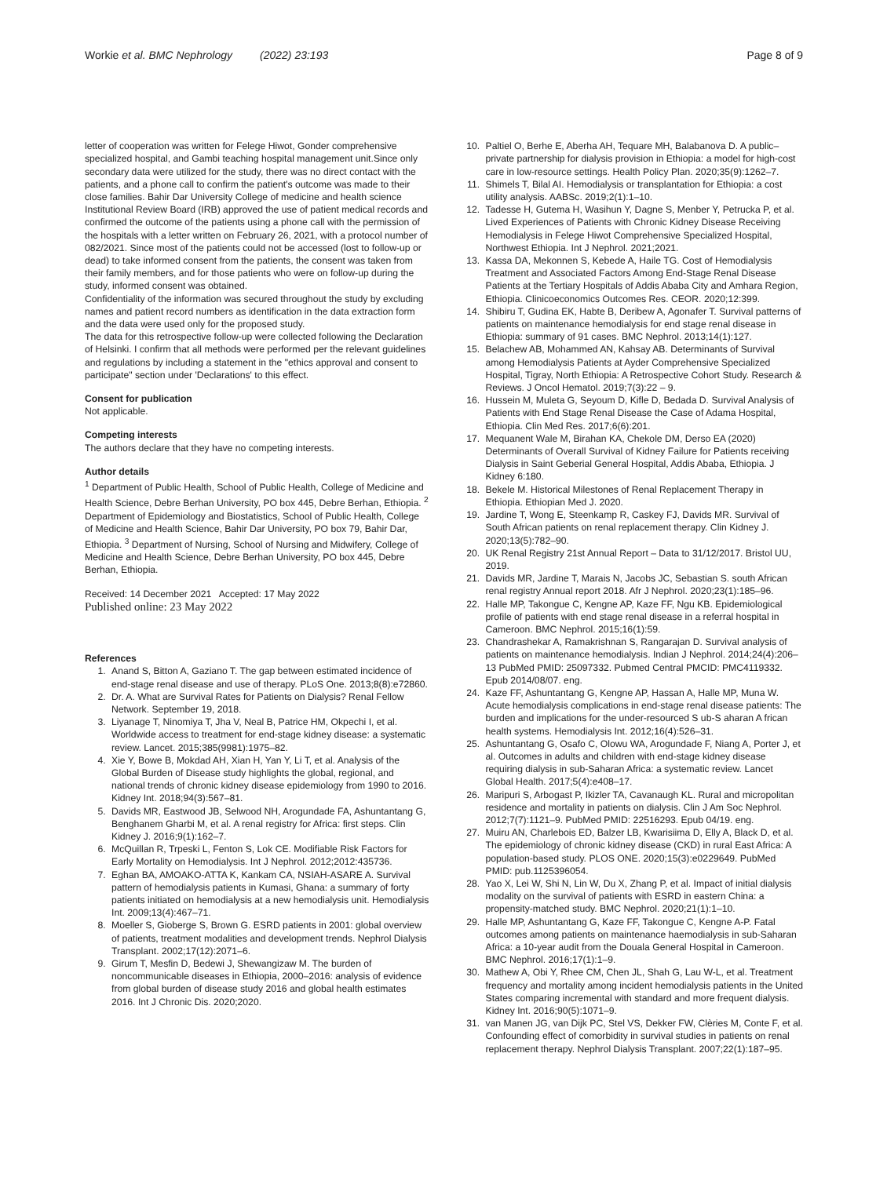Workie et al. BMC Nephrology (2022) 23:193 Page 8 of 9
letter of cooperation was written for Felege Hiwot, Gonder comprehensive specialized hospital, and Gambi teaching hospital management unit.Since only secondary data were utilized for the study, there was no direct contact with the patients, and a phone call to confirm the patient's outcome was made to their close families. Bahir Dar University College of medicine and health science Institutional Review Board (IRB) approved the use of patient medical records and confirmed the outcome of the patients using a phone call with the permission of the hospitals with a letter written on February 26, 2021, with a protocol number of 082/2021. Since most of the patients could not be accessed (lost to follow-up or dead) to take informed consent from the patients, the consent was taken from their family members, and for those patients who were on follow-up during the study, informed consent was obtained.
Confidentiality of the information was secured throughout the study by excluding names and patient record numbers as identification in the data extraction form and the data were used only for the proposed study.
The data for this retrospective follow-up were collected following the Declaration of Helsinki. I confirm that all methods were performed per the relevant guidelines and regulations by including a statement in the "ethics approval and consent to participate" section under 'Declarations' to this effect.
Consent for publication
Not applicable.
Competing interests
The authors declare that they have no competing interests.
Author details
<sup>1</sup> Department of Public Health, School of Public Health, College of Medicine and Health Science, Debre Berhan University, PO box 445, Debre Berhan, Ethiopia. <sup>2</sup> Department of Epidemiology and Biostatistics, School of Public Health, College of Medicine and Health Science, Bahir Dar University, PO box 79, Bahir Dar, Ethiopia. <sup>3</sup> Department of Nursing, School of Nursing and Midwifery, College of Medicine and Health Science, Debre Berhan University, PO box 445, Debre Berhan, Ethiopia.
Received: 14 December 2021 Accepted: 17 May 2022
Published online: 23 May 2022
References
1. Anand S, Bitton A, Gaziano T. The gap between estimated incidence of end-stage renal disease and use of therapy. PLoS One. 2013;8(8):e72860.
2. Dr. A. What are Survival Rates for Patients on Dialysis? Renal Fellow Network. September 19, 2018.
3. Liyanage T, Ninomiya T, Jha V, Neal B, Patrice HM, Okpechi I, et al. Worldwide access to treatment for end-stage kidney disease: a systematic review. Lancet. 2015;385(9981):1975–82.
4. Xie Y, Bowe B, Mokdad AH, Xian H, Yan Y, Li T, et al. Analysis of the Global Burden of Disease study highlights the global, regional, and national trends of chronic kidney disease epidemiology from 1990 to 2016. Kidney Int. 2018;94(3):567–81.
5. Davids MR, Eastwood JB, Selwood NH, Arogundade FA, Ashuntantang G, Benghanem Gharbi M, et al. A renal registry for Africa: first steps. Clin Kidney J. 2016;9(1):162–7.
6. McQuillan R, Trpeski L, Fenton S, Lok CE. Modifiable Risk Factors for Early Mortality on Hemodialysis. Int J Nephrol. 2012;2012:435736.
7. Eghan BA, AMOAKO-ATTA K, Kankam CA, NSIAH-ASARE A. Survival pattern of hemodialysis patients in Kumasi, Ghana: a summary of forty patients initiated on hemodialysis at a new hemodialysis unit. Hemodialysis Int. 2009;13(4):467–71.
8. Moeller S, Gioberge S, Brown G. ESRD patients in 2001: global overview of patients, treatment modalities and development trends. Nephrol Dialysis Transplant. 2002;17(12):2071–6.
9. Girum T, Mesfin D, Bedewi J, Shewangizaw M. The burden of noncommunicable diseases in Ethiopia, 2000–2016: analysis of evidence from global burden of disease study 2016 and global health estimates 2016. Int J Chronic Dis. 2020;2020.
10. Paltiel O, Berhe E, Aberha AH, Tequare MH, Balabanova D. A public–private partnership for dialysis provision in Ethiopia: a model for high-cost care in low-resource settings. Health Policy Plan. 2020;35(9):1262–7.
11. Shimels T, Bilal AI. Hemodialysis or transplantation for Ethiopia: a cost utility analysis. AABSc. 2019;2(1):1–10.
12. Tadesse H, Gutema H, Wasihun Y, Dagne S, Menber Y, Petrucka P, et al. Lived Experiences of Patients with Chronic Kidney Disease Receiving Hemodialysis in Felege Hiwot Comprehensive Specialized Hospital, Northwest Ethiopia. Int J Nephrol. 2021;2021.
13. Kassa DA, Mekonnen S, Kebede A, Haile TG. Cost of Hemodialysis Treatment and Associated Factors Among End-Stage Renal Disease Patients at the Tertiary Hospitals of Addis Ababa City and Amhara Region, Ethiopia. Clinicoeconomics Outcomes Res. CEOR. 2020;12:399.
14. Shibiru T, Gudina EK, Habte B, Deribew A, Agonafer T. Survival patterns of patients on maintenance hemodialysis for end stage renal disease in Ethiopia: summary of 91 cases. BMC Nephrol. 2013;14(1):127.
15. Belachew AB, Mohammed AN, Kahsay AB. Determinants of Survival among Hemodialysis Patients at Ayder Comprehensive Specialized Hospital, Tigray, North Ethiopia: A Retrospective Cohort Study. Research & Reviews. J Oncol Hematol. 2019;7(3):22 – 9.
16. Hussein M, Muleta G, Seyoum D, Kifle D, Bedada D. Survival Analysis of Patients with End Stage Renal Disease the Case of Adama Hospital, Ethiopia. Clin Med Res. 2017;6(6):201.
17. Mequanent Wale M, Birahan KA, Chekole DM, Derso EA (2020) Determinants of Overall Survival of Kidney Failure for Patients receiving Dialysis in Saint Geberial General Hospital, Addis Ababa, Ethiopia. J Kidney 6:180.
18. Bekele M. Historical Milestones of Renal Replacement Therapy in Ethiopia. Ethiopian Med J. 2020.
19. Jardine T, Wong E, Steenkamp R, Caskey FJ, Davids MR. Survival of South African patients on renal replacement therapy. Clin Kidney J. 2020;13(5):782–90.
20. UK Renal Registry 21st Annual Report – Data to 31/12/2017. Bristol UU, 2019.
21. Davids MR, Jardine T, Marais N, Jacobs JC, Sebastian S. south African renal registry Annual report 2018. Afr J Nephrol. 2020;23(1):185–96.
22. Halle MP, Takongue C, Kengne AP, Kaze FF, Ngu KB. Epidemiological profile of patients with end stage renal disease in a referral hospital in Cameroon. BMC Nephrol. 2015;16(1):59.
23. Chandrashekar A, Ramakrishnan S, Rangarajan D. Survival analysis of patients on maintenance hemodialysis. Indian J Nephrol. 2014;24(4):206–13 PubMed PMID: 25097332. Pubmed Central PMCID: PMC4119332. Epub 2014/08/07. eng.
24. Kaze FF, Ashuntantang G, Kengne AP, Hassan A, Halle MP, Muna W. Acute hemodialysis complications in end-stage renal disease patients: The burden and implications for the under-resourced S ub-S aharan A frican health systems. Hemodialysis Int. 2012;16(4):526–31.
25. Ashuntantang G, Osafo C, Olowu WA, Arogundade F, Niang A, Porter J, et al. Outcomes in adults and children with end-stage kidney disease requiring dialysis in sub-Saharan Africa: a systematic review. Lancet Global Health. 2017;5(4):e408–17.
26. Maripuri S, Arbogast P, Ikizler TA, Cavanaugh KL. Rural and micropolitan residence and mortality in patients on dialysis. Clin J Am Soc Nephrol. 2012;7(7):1121–9. PubMed PMID: 22516293. Epub 04/19. eng.
27. Muiru AN, Charlebois ED, Balzer LB, Kwarisiima D, Elly A, Black D, et al. The epidemiology of chronic kidney disease (CKD) in rural East Africa: A population-based study. PLOS ONE. 2020;15(3):e0229649. PubMed PMID: pub.1125396054.
28. Yao X, Lei W, Shi N, Lin W, Du X, Zhang P, et al. Impact of initial dialysis modality on the survival of patients with ESRD in eastern China: a propensity-matched study. BMC Nephrol. 2020;21(1):1–10.
29. Halle MP, Ashuntantang G, Kaze FF, Takongue C, Kengne A-P. Fatal outcomes among patients on maintenance haemodialysis in sub-Saharan Africa: a 10-year audit from the Douala General Hospital in Cameroon. BMC Nephrol. 2016;17(1):1–9.
30. Mathew A, Obi Y, Rhee CM, Chen JL, Shah G, Lau W-L, et al. Treatment frequency and mortality among incident hemodialysis patients in the United States comparing incremental with standard and more frequent dialysis. Kidney Int. 2016;90(5):1071–9.
31. van Manen JG, van Dijk PC, Stel VS, Dekker FW, Clèries M, Conte F, et al. Confounding effect of comorbidity in survival studies in patients on renal replacement therapy. Nephrol Dialysis Transplant. 2007;22(1):187–95.